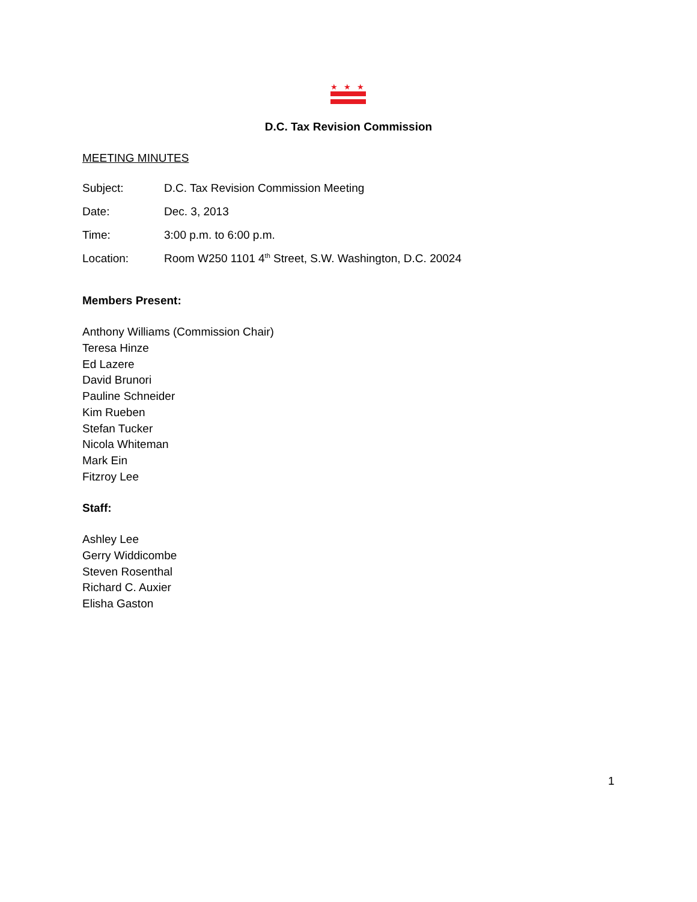★
★
★
D.C. Tax Revision Commission
MEETING MINUTES
Subject: D.C. Tax Revision Commission Meeting
Date: Dec. 3, 2013
Time: 3:00 p.m. to 6:00 p.m.
Location: Room W250 1101 4<sup>th</sup> Street, S.W. Washington, D.C. 20024
Members Present:
Anthony Williams (Commission Chair)
Teresa Hinze
Ed Lazere
David Brunori
Pauline Schneider
Kim Rueben
Stefan Tucker
Nicola Whiteman
Mark Ein
Fitzroy Lee
Staff:
Ashley Lee
Gerry Widdicombe
Steven Rosenthal
Richard C. Auxier
Elisha Gaston
1